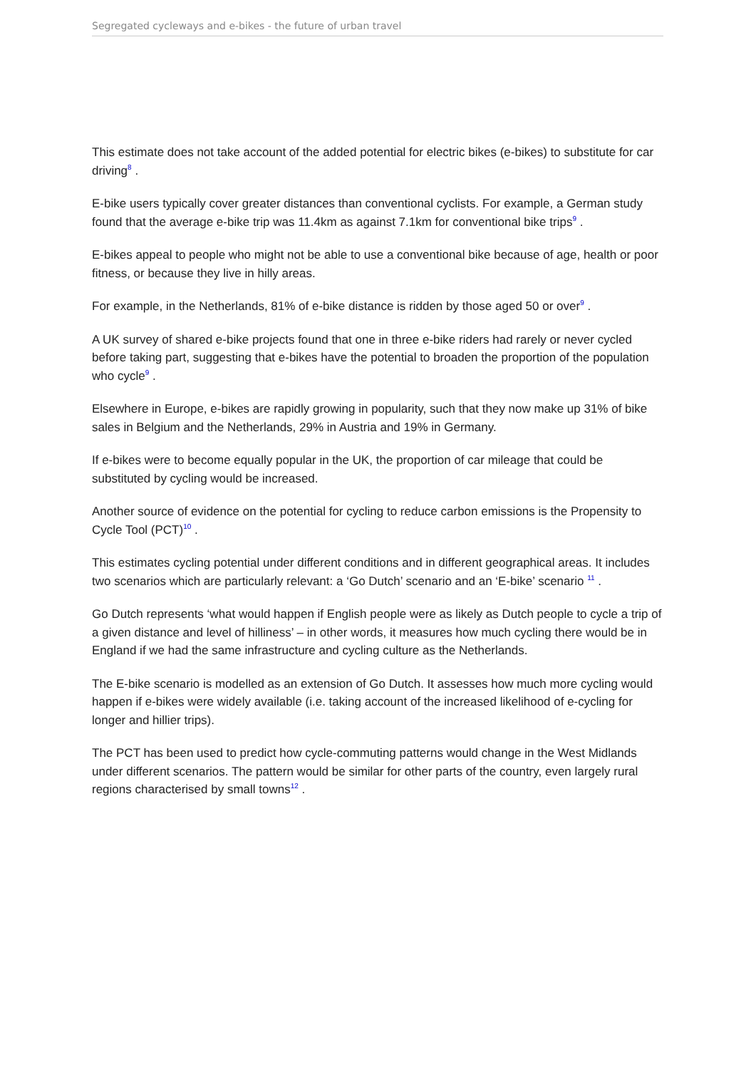Segregated cycleways and e-bikes - the future of urban travel
This estimate does not take account of the added potential for electric bikes (e-bikes) to substitute for car driving<sup>8</sup> .
E-bike users typically cover greater distances than conventional cyclists. For example, a German study found that the average e-bike trip was 11.4km as against 7.1km for conventional bike trips<sup>9</sup> .
E-bikes appeal to people who might not be able to use a conventional bike because of age, health or poor fitness, or because they live in hilly areas.
For example, in the Netherlands, 81% of e-bike distance is ridden by those aged 50 or over<sup>9</sup> .
A UK survey of shared e-bike projects found that one in three e-bike riders had rarely or never cycled before taking part, suggesting that e-bikes have the potential to broaden the proportion of the population who cycle<sup>9</sup> .
Elsewhere in Europe, e-bikes are rapidly growing in popularity, such that they now make up 31% of bike sales in Belgium and the Netherlands, 29% in Austria and 19% in Germany.
If e-bikes were to become equally popular in the UK, the proportion of car mileage that could be substituted by cycling would be increased.
Another source of evidence on the potential for cycling to reduce carbon emissions is the Propensity to Cycle Tool (PCT)<sup>10</sup> .
This estimates cycling potential under different conditions and in different geographical areas. It includes two scenarios which are particularly relevant: a ‘Go Dutch’ scenario and an ‘E-bike’ scenario <sup>11</sup> .
Go Dutch represents ‘what would happen if English people were as likely as Dutch people to cycle a trip of a given distance and level of hilliness’ – in other words, it measures how much cycling there would be in England if we had the same infrastructure and cycling culture as the Netherlands.
The E-bike scenario is modelled as an extension of Go Dutch. It assesses how much more cycling would happen if e-bikes were widely available (i.e. taking account of the increased likelihood of e-cycling for longer and hillier trips).
The PCT has been used to predict how cycle-commuting patterns would change in the West Midlands under different scenarios. The pattern would be similar for other parts of the country, even largely rural regions characterised by small towns<sup>12</sup> .